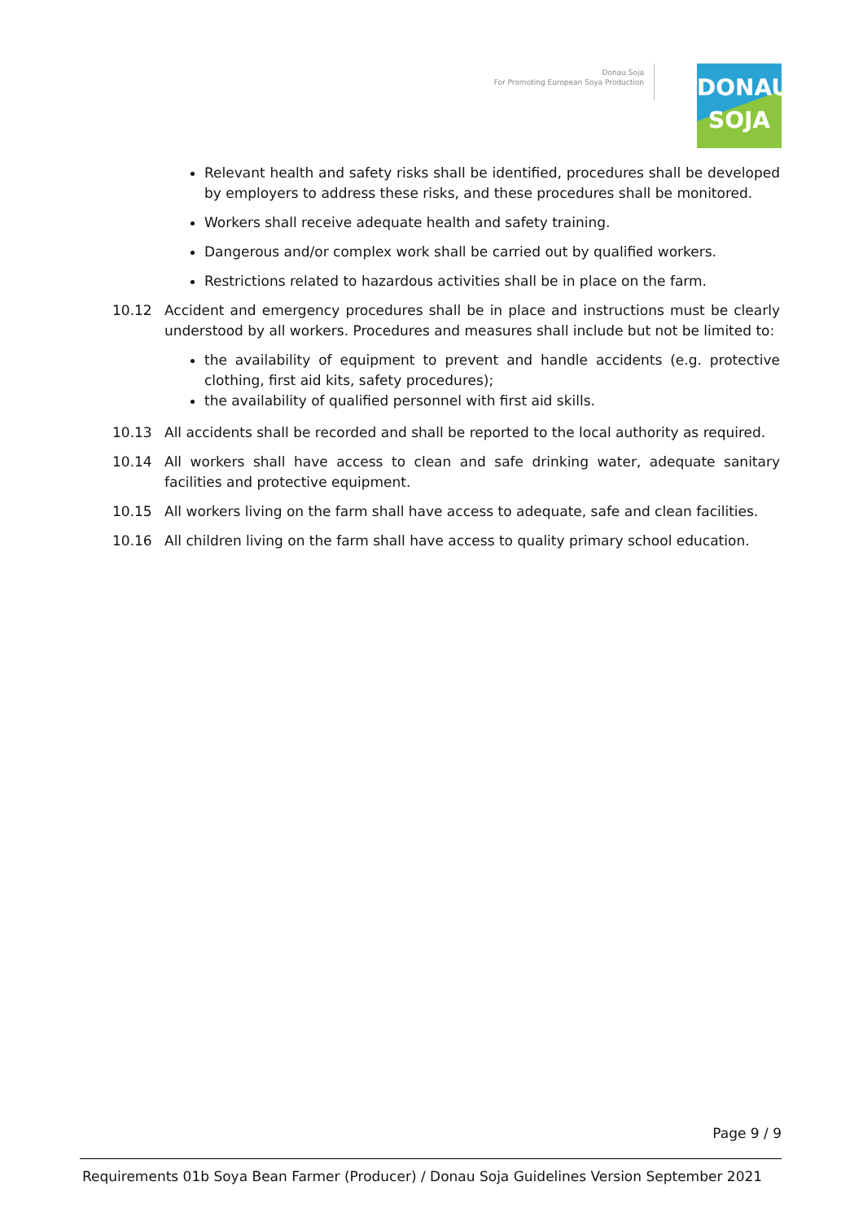Donau Soja
For Promoting European Soya Production
DONAU
SOJA
Relevant health and safety risks shall be identified, procedures shall be developed by employers to address these risks, and these procedures shall be monitored.
Workers shall receive adequate health and safety training.
Dangerous and/or complex work shall be carried out by qualified workers.
Restrictions related to hazardous activities shall be in place on the farm.
10.12 Accident and emergency procedures shall be in place and instructions must be clearly understood by all workers. Procedures and measures shall include but not be limited to:
the availability of equipment to prevent and handle accidents (e.g. protective clothing, first aid kits, safety procedures);
the availability of qualified personnel with first aid skills.
10.13 All accidents shall be recorded and shall be reported to the local authority as required.
10.14 All workers shall have access to clean and safe drinking water, adequate sanitary facilities and protective equipment.
10.15 All workers living on the farm shall have access to adequate, safe and clean facilities.
10.16 All children living on the farm shall have access to quality primary school education.
Page 9 / 9
Requirements 01b Soya Bean Farmer (Producer) / Donau Soja Guidelines Version September 2021